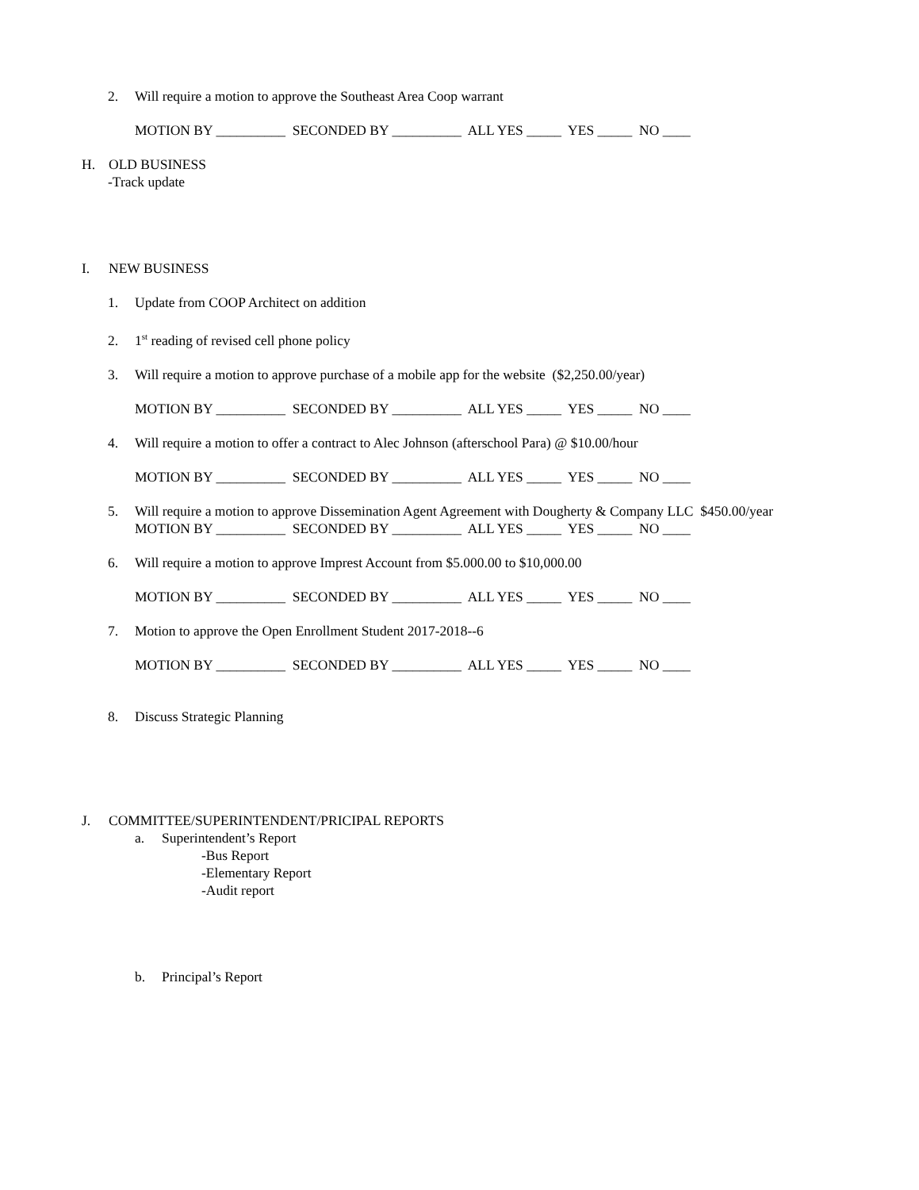2. Will require a motion to approve the Southeast Area Coop warrant
MOTION BY __________ SECONDED BY __________ ALL YES _____ YES _____ NO ____
H. OLD BUSINESS
-Track update
I. NEW BUSINESS
1. Update from COOP Architect on addition
2. 1<sup>st</sup> reading of revised cell phone policy
3. Will require a motion to approve purchase of a mobile app for the website ($2,250.00/year)
MOTION BY __________ SECONDED BY __________ ALL YES _____ YES _____ NO ____
4. Will require a motion to offer a contract to Alec Johnson (afterschool Para) @ $10.00/hour
MOTION BY __________ SECONDED BY __________ ALL YES _____ YES _____ NO ____
5. Will require a motion to approve Dissemination Agent Agreement with Dougherty & Company LLC $450.00/year
MOTION BY __________ SECONDED BY __________ ALL YES _____ YES _____ NO ____
6. Will require a motion to approve Imprest Account from $5.000.00 to $10,000.00
MOTION BY __________ SECONDED BY __________ ALL YES _____ YES _____ NO ____
7. Motion to approve the Open Enrollment Student 2017-2018--6
MOTION BY __________ SECONDED BY __________ ALL YES _____ YES _____ NO ____
8. Discuss Strategic Planning
J. COMMITTEE/SUPERINTENDENT/PRICIPAL REPORTS
a. Superintendent’s Report
-Bus Report
-Elementary Report
-Audit report
b. Principal’s Report